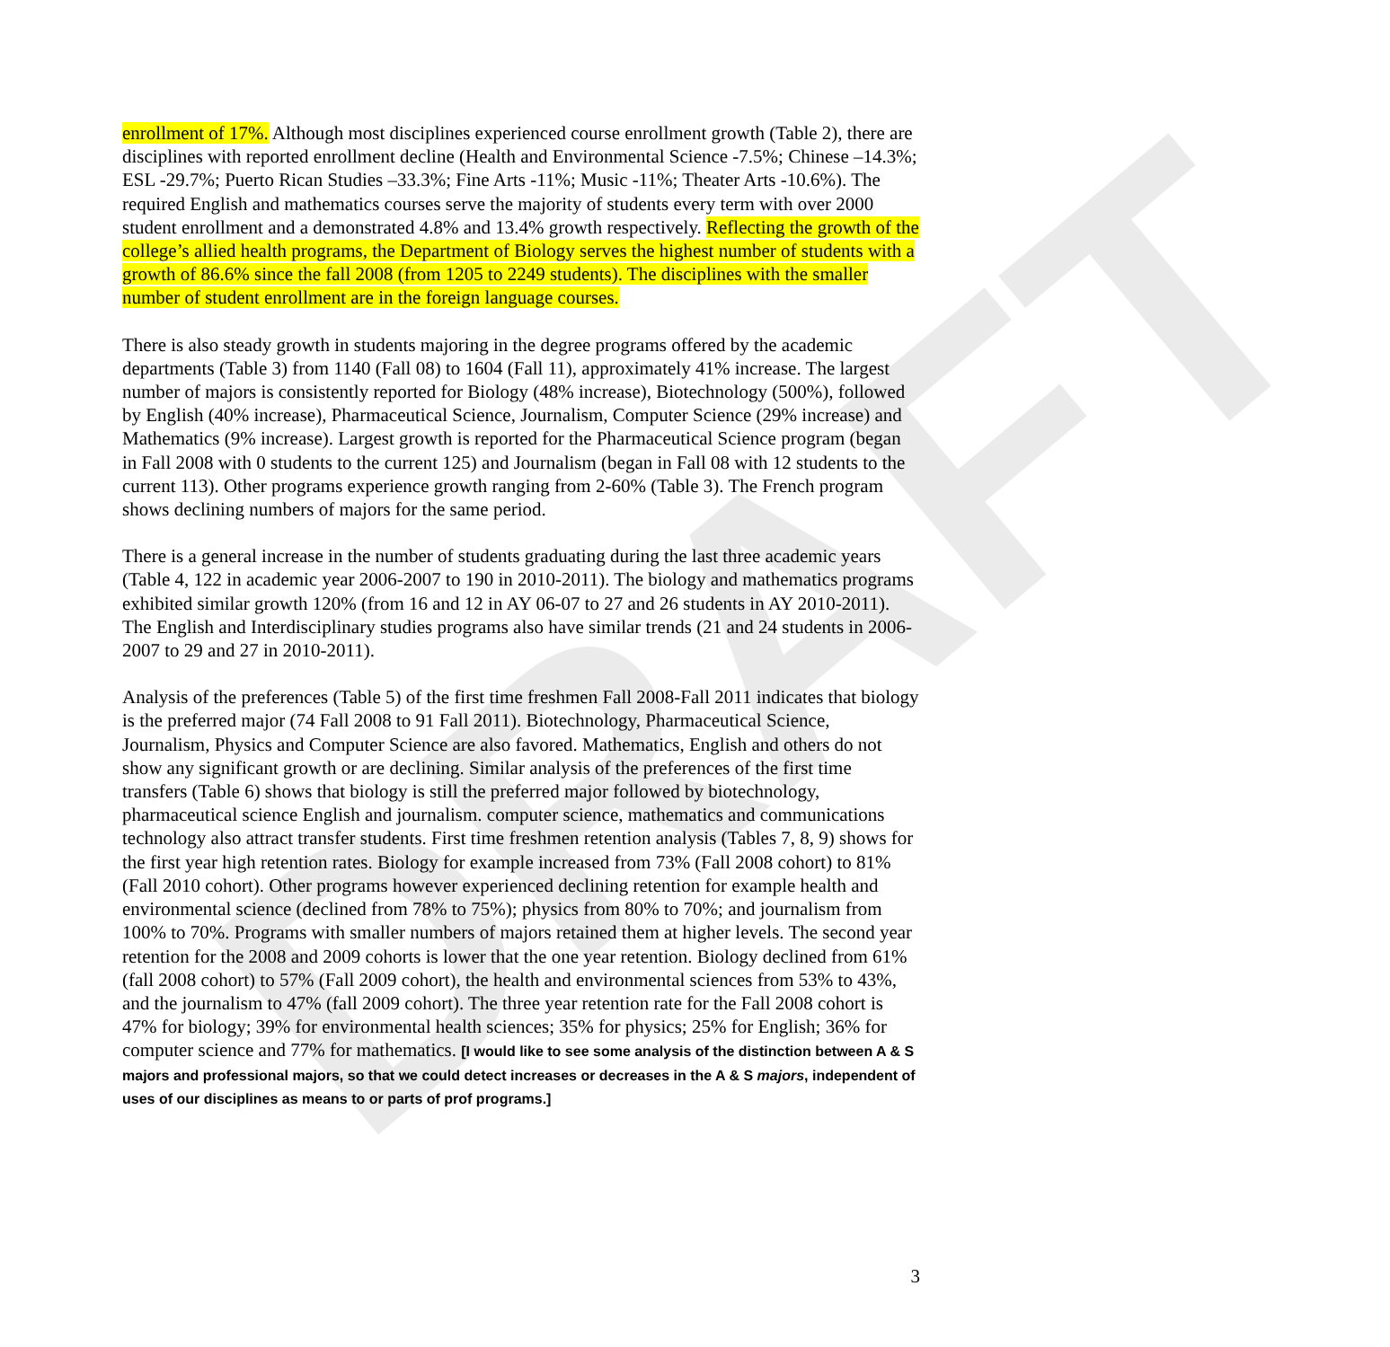DRAFT
enrollment of 17%. Although most disciplines experienced course enrollment growth (Table 2), there are disciplines with reported enrollment decline (Health and Environmental Science -7.5%; Chinese –14.3%; ESL -29.7%; Puerto Rican Studies –33.3%; Fine Arts -11%; Music -11%; Theater Arts -10.6%). The required English and mathematics courses serve the majority of students every term with over 2000 student enrollment and a demonstrated 4.8% and 13.4% growth respectively. Reflecting the growth of the college’s allied health programs, the Department of Biology serves the highest number of students with a growth of 86.6% since the fall 2008 (from 1205 to 2249 students). The disciplines with the smaller number of student enrollment are in the foreign language courses.
There is also steady growth in students majoring in the degree programs offered by the academic departments (Table 3) from 1140 (Fall 08) to 1604 (Fall 11), approximately 41% increase. The largest number of majors is consistently reported for Biology (48% increase), Biotechnology (500%), followed by English (40% increase), Pharmaceutical Science, Journalism, Computer Science (29% increase) and Mathematics (9% increase). Largest growth is reported for the Pharmaceutical Science program (began in Fall 2008 with 0 students to the current 125) and Journalism (began in Fall 08 with 12 students to the current 113). Other programs experience growth ranging from 2-60% (Table 3). The French program shows declining numbers of majors for the same period.
There is a general increase in the number of students graduating during the last three academic years (Table 4, 122 in academic year 2006-2007 to 190 in 2010-2011). The biology and mathematics programs exhibited similar growth 120% (from 16 and 12 in AY 06-07 to 27 and 26 students in AY 2010-2011). The English and Interdisciplinary studies programs also have similar trends (21 and 24 students in 2006-2007 to 29 and 27 in 2010-2011).
Analysis of the preferences (Table 5) of the first time freshmen Fall 2008-Fall 2011 indicates that biology is the preferred major (74 Fall 2008 to 91 Fall 2011). Biotechnology, Pharmaceutical Science, Journalism, Physics and Computer Science are also favored. Mathematics, English and others do not show any significant growth or are declining. Similar analysis of the preferences of the first time transfers (Table 6) shows that biology is still the preferred major followed by biotechnology, pharmaceutical science English and journalism. computer science, mathematics and communications technology also attract transfer students. First time freshmen retention analysis (Tables 7, 8, 9) shows for the first year high retention rates. Biology for example increased from 73% (Fall 2008 cohort) to 81% (Fall 2010 cohort). Other programs however experienced declining retention for example health and environmental science (declined from 78% to 75%); physics from 80% to 70%; and journalism from 100% to 70%. Programs with smaller numbers of majors retained them at higher levels. The second year retention for the 2008 and 2009 cohorts is lower that the one year retention. Biology declined from 61% (fall 2008 cohort) to 57% (Fall 2009 cohort), the health and environmental sciences from 53% to 43%, and the journalism to 47% (fall 2009 cohort). The three year retention rate for the Fall 2008 cohort is 47% for biology; 39% for environmental health sciences; 35% for physics; 25% for English; 36% for computer science and 77% for mathematics. [I would like to see some analysis of the distinction between A & S majors and professional majors, so that we could detect increases or decreases in the A & S majors, independent of uses of our disciplines as means to or parts of prof programs.]
3